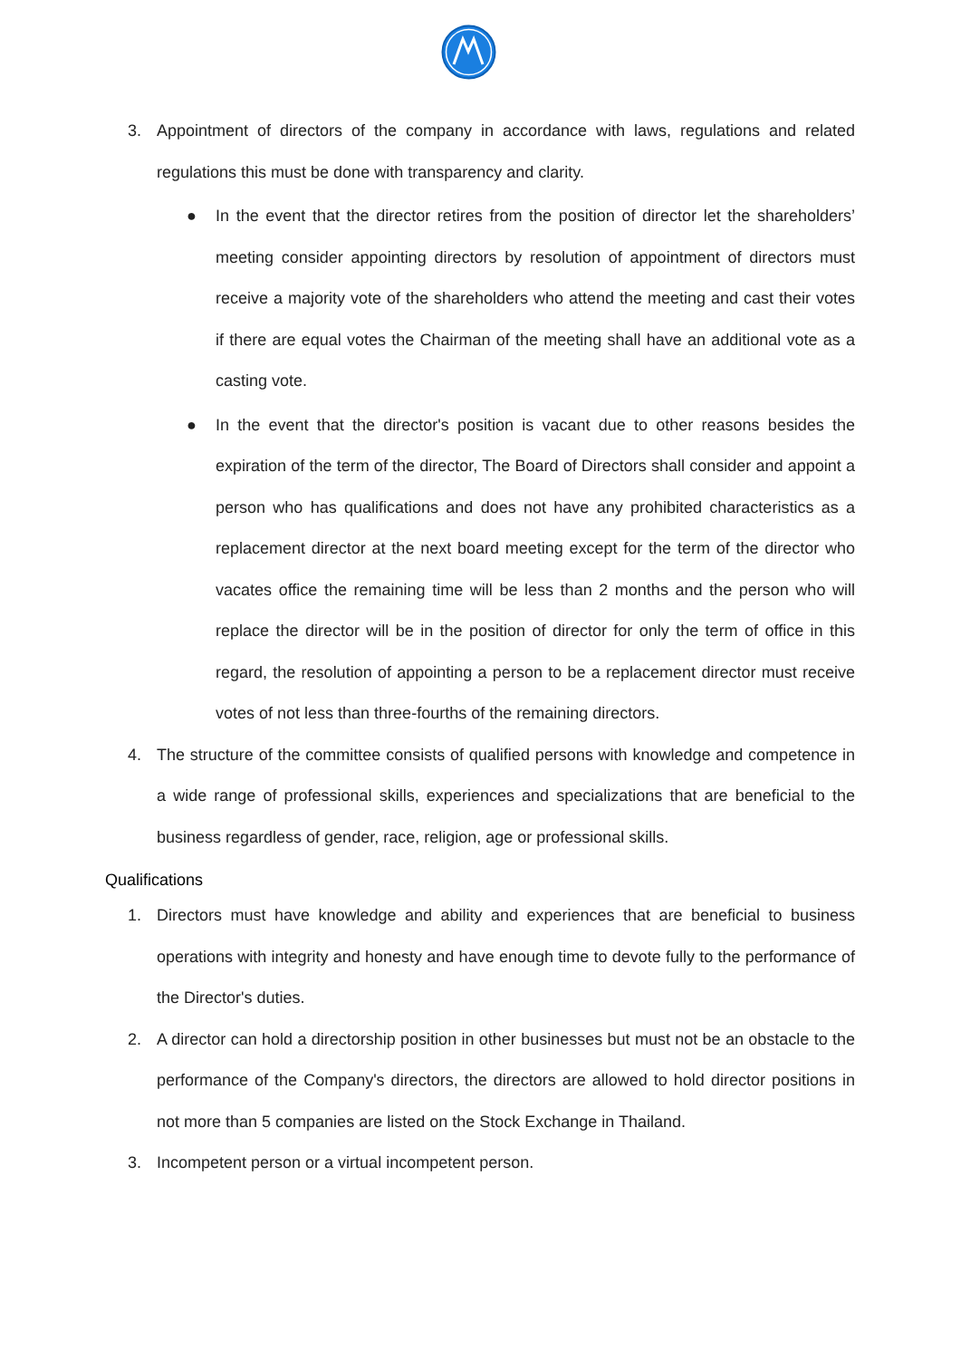3. Appointment of directors of the company in accordance with laws, regulations and related regulations this must be done with transparency and clarity.
● In the event that the director retires from the position of director let the shareholders’ meeting consider appointing directors by resolution of appointment of directors must receive a majority vote of the shareholders who attend the meeting and cast their votes if there are equal votes the Chairman of the meeting shall have an additional vote as a casting vote.
● In the event that the director's position is vacant due to other reasons besides the expiration of the term of the director, The Board of Directors shall consider and appoint a person who has qualifications and does not have any prohibited characteristics as a replacement director at the next board meeting except for the term of the director who vacates office the remaining time will be less than 2 months and the person who will replace the director will be in the position of director for only the term of office in this regard, the resolution of appointing a person to be a replacement director must receive votes of not less than three-fourths of the remaining directors.
4. The structure of the committee consists of qualified persons with knowledge and competence in a wide range of professional skills, experiences and specializations that are beneficial to the business regardless of gender, race, religion, age or professional skills.
Qualifications
1. Directors must have knowledge and ability and experiences that are beneficial to business operations with integrity and honesty and have enough time to devote fully to the performance of the Director's duties.
2. A director can hold a directorship position in other businesses but must not be an obstacle to the performance of the Company's directors, the directors are allowed to hold director positions in not more than 5 companies are listed on the Stock Exchange in Thailand.
3. Incompetent person or a virtual incompetent person.